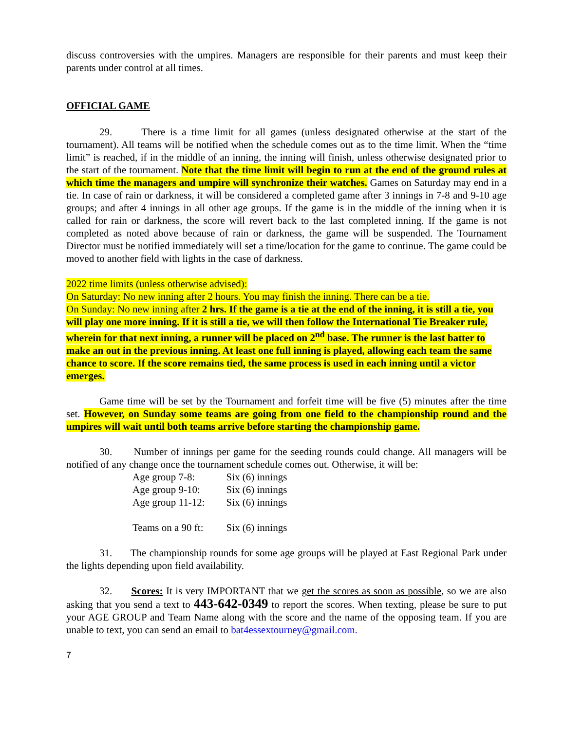discuss controversies with the umpires. Managers are responsible for their parents and must keep their parents under control at all times.
OFFICIAL GAME
29. There is a time limit for all games (unless designated otherwise at the start of the tournament). All teams will be notified when the schedule comes out as to the time limit. When the “time limit” is reached, if in the middle of an inning, the inning will finish, unless otherwise designated prior to the start of the tournament. Note that the time limit will begin to run at the end of the ground rules at which time the managers and umpire will synchronize their watches. Games on Saturday may end in a tie. In case of rain or darkness, it will be considered a completed game after 3 innings in 7-8 and 9-10 age groups; and after 4 innings in all other age groups. If the game is in the middle of the inning when it is called for rain or darkness, the score will revert back to the last completed inning. If the game is not completed as noted above because of rain or darkness, the game will be suspended. The Tournament Director must be notified immediately will set a time/location for the game to continue. The game could be moved to another field with lights in the case of darkness.
2022 time limits (unless otherwise advised):
On Saturday: No new inning after 2 hours. You may finish the inning. There can be a tie.
On Sunday: No new inning after 2 hrs. If the game is a tie at the end of the inning, it is still a tie, you will play one more inning. If it is still a tie, we will then follow the International Tie Breaker rule, wherein for that next inning, a runner will be placed on 2<sup>nd</sup> base. The runner is the last batter to make an out in the previous inning. At least one full inning is played, allowing each team the same chance to score. If the score remains tied, the same process is used in each inning until a victor emerges.
Game time will be set by the Tournament and forfeit time will be five (5) minutes after the time set. However, on Sunday some teams are going from one field to the championship round and the umpires will wait until both teams arrive before starting the championship game.
30. Number of innings per game for the seeding rounds could change. All managers will be notified of any change once the tournament schedule comes out. Otherwise, it will be:
| Age group 7-8: | Six (6) innings |
| Age group 9-10: | Six (6) innings |
| Age group 11-12: | Six (6) innings |
| Teams on a 90 ft: | Six (6) innings |
31. The championship rounds for some age groups will be played at East Regional Park under the lights depending upon field availability.
32. Scores: It is very IMPORTANT that we get the scores as soon as possible, so we are also asking that you send a text to 443-642-0349 to report the scores. When texting, please be sure to put your AGE GROUP and Team Name along with the score and the name of the opposing team. If you are unable to text, you can send an email to bat4essextourney@gmail.com.
7